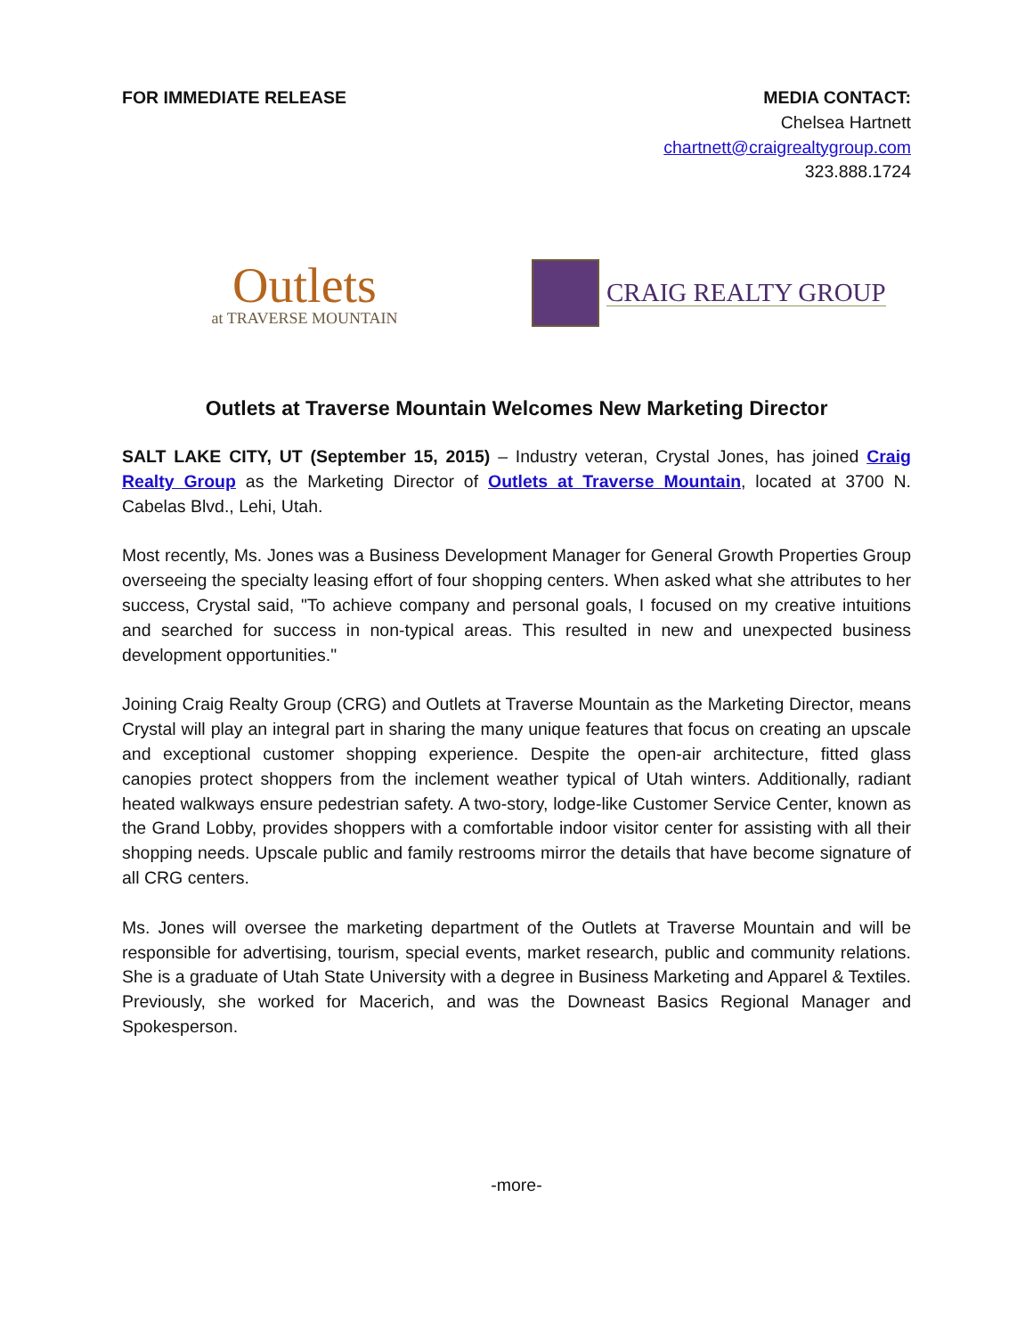FOR IMMEDIATE RELEASE MEDIA CONTACT:
Chelsea Hartnett
chartnett@craigrealtygroup.com
323.888.1724
Outlets
at TRAVERSE MOUNTAIN
CRAIG REALTY GROUP
Outlets at Traverse Mountain Welcomes New Marketing Director
SALT LAKE CITY, UT (September 15, 2015) – Industry veteran, Crystal Jones, has joined Craig Realty Group as the Marketing Director of Outlets at Traverse Mountain, located at 3700 N. Cabelas Blvd., Lehi, Utah.
Most recently, Ms. Jones was a Business Development Manager for General Growth Properties Group overseeing the specialty leasing effort of four shopping centers. When asked what she attributes to her success, Crystal said, "To achieve company and personal goals, I focused on my creative intuitions and searched for success in non-typical areas. This resulted in new and unexpected business development opportunities."
Joining Craig Realty Group (CRG) and Outlets at Traverse Mountain as the Marketing Director, means Crystal will play an integral part in sharing the many unique features that focus on creating an upscale and exceptional customer shopping experience. Despite the open-air architecture, fitted glass canopies protect shoppers from the inclement weather typical of Utah winters. Additionally, radiant heated walkways ensure pedestrian safety. A two-story, lodge-like Customer Service Center, known as the Grand Lobby, provides shoppers with a comfortable indoor visitor center for assisting with all their shopping needs. Upscale public and family restrooms mirror the details that have become signature of all CRG centers.
Ms. Jones will oversee the marketing department of the Outlets at Traverse Mountain and will be responsible for advertising, tourism, special events, market research, public and community relations. She is a graduate of Utah State University with a degree in Business Marketing and Apparel & Textiles. Previously, she worked for Macerich, and was the Downeast Basics Regional Manager and Spokesperson.
-more-